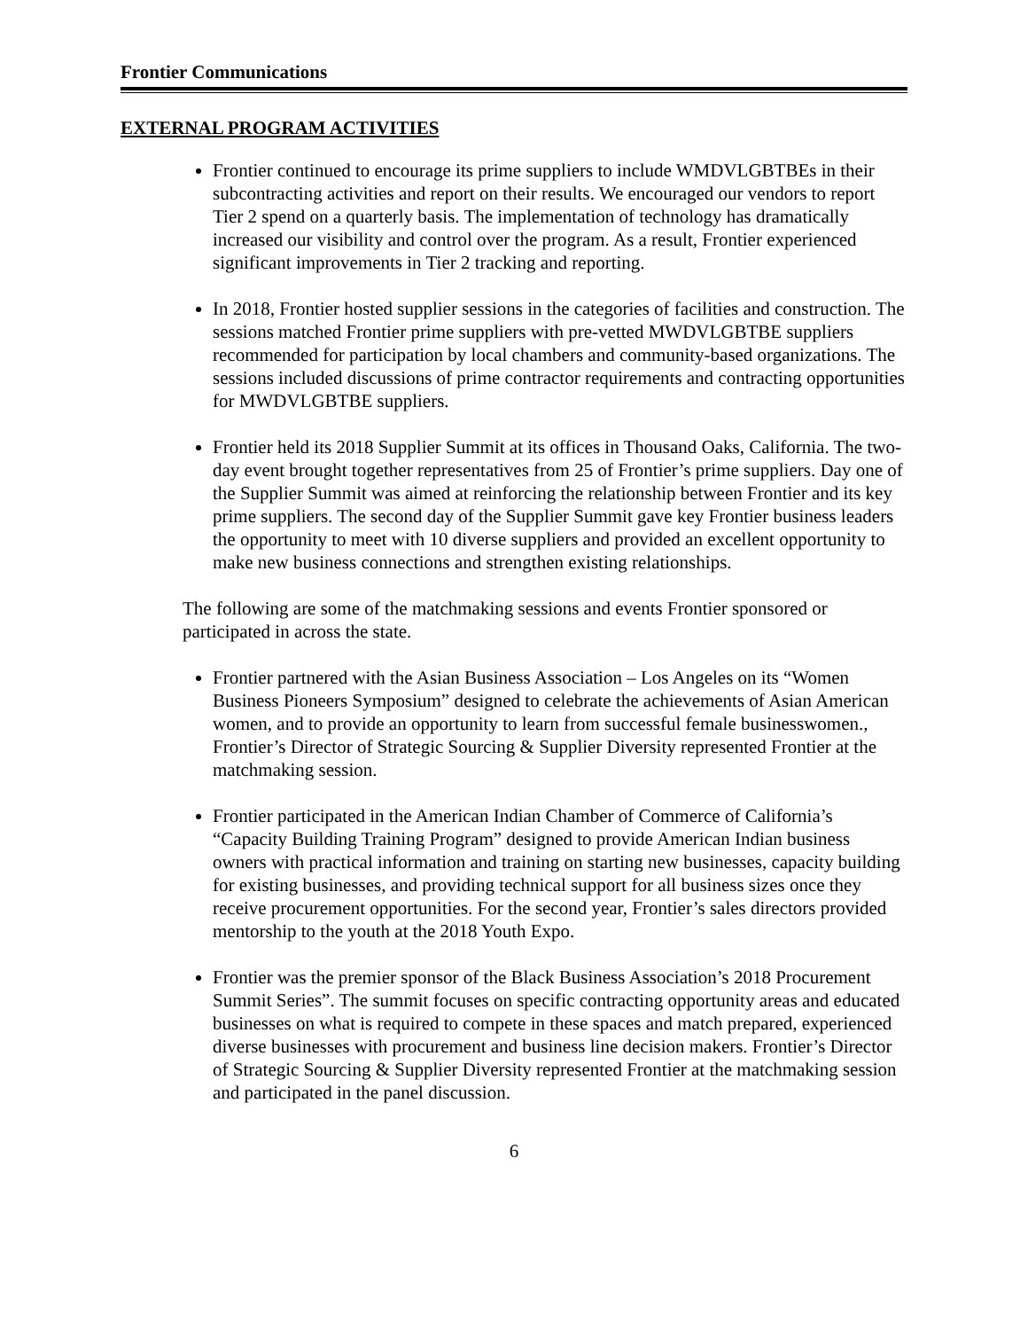Frontier Communications
EXTERNAL PROGRAM ACTIVITIES
Frontier continued to encourage its prime suppliers to include WMDVLGBTBEs in their subcontracting activities and report on their results. We encouraged our vendors to report Tier 2 spend on a quarterly basis. The implementation of technology has dramatically increased our visibility and control over the program. As a result, Frontier experienced significant improvements in Tier 2 tracking and reporting.
In 2018, Frontier hosted supplier sessions in the categories of facilities and construction. The sessions matched Frontier prime suppliers with pre-vetted MWDVLGBTBE suppliers recommended for participation by local chambers and community-based organizations. The sessions included discussions of prime contractor requirements and contracting opportunities for MWDVLGBTBE suppliers.
Frontier held its 2018 Supplier Summit at its offices in Thousand Oaks, California. The two-day event brought together representatives from 25 of Frontier’s prime suppliers. Day one of the Supplier Summit was aimed at reinforcing the relationship between Frontier and its key prime suppliers. The second day of the Supplier Summit gave key Frontier business leaders the opportunity to meet with 10 diverse suppliers and provided an excellent opportunity to make new business connections and strengthen existing relationships.
The following are some of the matchmaking sessions and events Frontier sponsored or participated in across the state.
Frontier partnered with the Asian Business Association – Los Angeles on its “Women Business Pioneers Symposium” designed to celebrate the achievements of Asian American women, and to provide an opportunity to learn from successful female businesswomen., Frontier’s Director of Strategic Sourcing & Supplier Diversity represented Frontier at the matchmaking session.
Frontier participated in the American Indian Chamber of Commerce of California’s “Capacity Building Training Program” designed to provide American Indian business owners with practical information and training on starting new businesses, capacity building for existing businesses, and providing technical support for all business sizes once they receive procurement opportunities. For the second year, Frontier’s sales directors provided mentorship to the youth at the 2018 Youth Expo.
Frontier was the premier sponsor of the Black Business Association’s 2018 Procurement Summit Series”. The summit focuses on specific contracting opportunity areas and educated businesses on what is required to compete in these spaces and match prepared, experienced diverse businesses with procurement and business line decision makers. Frontier’s Director of Strategic Sourcing & Supplier Diversity represented Frontier at the matchmaking session and participated in the panel discussion.
6